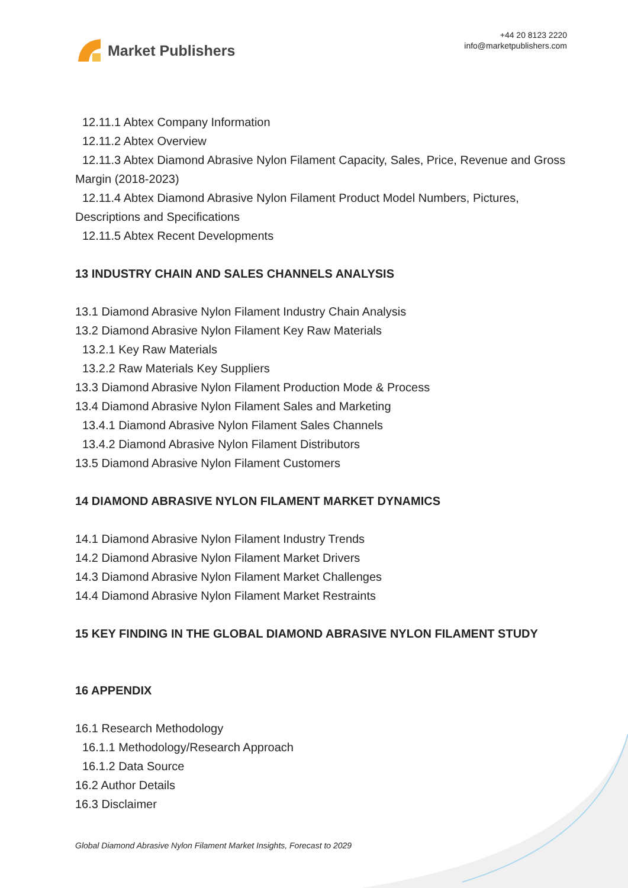Market Publishers
+44 20 8123 2220
info@marketpublishers.com
12.11.1 Abtex Company Information
12.11.2 Abtex Overview
12.11.3 Abtex Diamond Abrasive Nylon Filament Capacity, Sales, Price, Revenue and Gross Margin (2018-2023)
12.11.4 Abtex Diamond Abrasive Nylon Filament Product Model Numbers, Pictures, Descriptions and Specifications
12.11.5 Abtex Recent Developments
13 INDUSTRY CHAIN AND SALES CHANNELS ANALYSIS
13.1 Diamond Abrasive Nylon Filament Industry Chain Analysis
13.2 Diamond Abrasive Nylon Filament Key Raw Materials
13.2.1 Key Raw Materials
13.2.2 Raw Materials Key Suppliers
13.3 Diamond Abrasive Nylon Filament Production Mode & Process
13.4 Diamond Abrasive Nylon Filament Sales and Marketing
13.4.1 Diamond Abrasive Nylon Filament Sales Channels
13.4.2 Diamond Abrasive Nylon Filament Distributors
13.5 Diamond Abrasive Nylon Filament Customers
14 DIAMOND ABRASIVE NYLON FILAMENT MARKET DYNAMICS
14.1 Diamond Abrasive Nylon Filament Industry Trends
14.2 Diamond Abrasive Nylon Filament Market Drivers
14.3 Diamond Abrasive Nylon Filament Market Challenges
14.4 Diamond Abrasive Nylon Filament Market Restraints
15 KEY FINDING IN THE GLOBAL DIAMOND ABRASIVE NYLON FILAMENT STUDY
16 APPENDIX
16.1 Research Methodology
16.1.1 Methodology/Research Approach
16.1.2 Data Source
16.2 Author Details
16.3 Disclaimer
Global Diamond Abrasive Nylon Filament Market Insights, Forecast to 2029